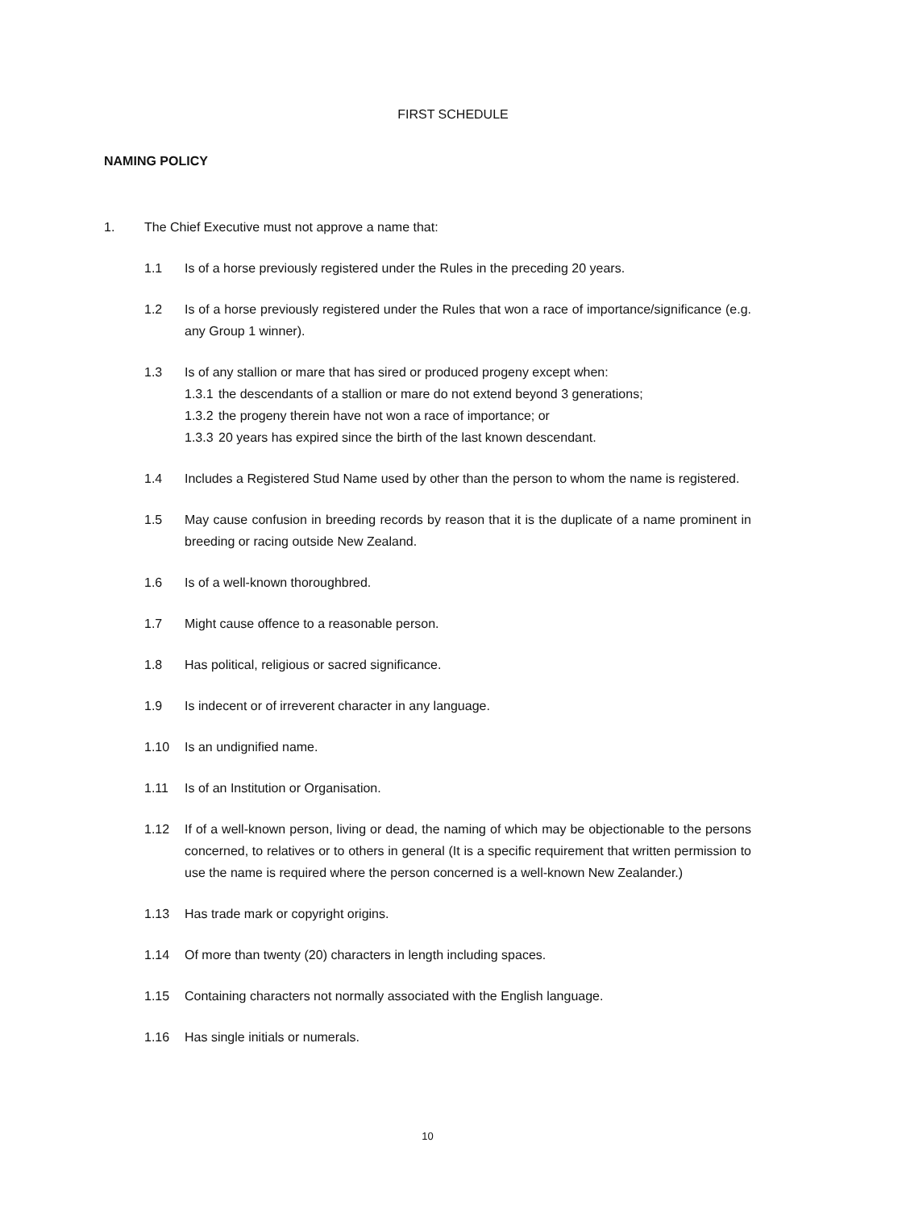FIRST SCHEDULE
NAMING POLICY
1. The Chief Executive must not approve a name that:
1.1 Is of a horse previously registered under the Rules in the preceding 20 years.
1.2 Is of a horse previously registered under the Rules that won a race of importance/significance (e.g. any Group 1 winner).
1.3 Is of any stallion or mare that has sired or produced progeny except when:
1.3.1 the descendants of a stallion or mare do not extend beyond 3 generations;
1.3.2 the progeny therein have not won a race of importance; or
1.3.3 20 years has expired since the birth of the last known descendant.
1.4 Includes a Registered Stud Name used by other than the person to whom the name is registered.
1.5 May cause confusion in breeding records by reason that it is the duplicate of a name prominent in breeding or racing outside New Zealand.
1.6 Is of a well-known thoroughbred.
1.7 Might cause offence to a reasonable person.
1.8 Has political, religious or sacred significance.
1.9 Is indecent or of irreverent character in any language.
1.10 Is an undignified name.
1.11 Is of an Institution or Organisation.
1.12 If of a well-known person, living or dead, the naming of which may be objectionable to the persons concerned, to relatives or to others in general (It is a specific requirement that written permission to use the name is required where the person concerned is a well-known New Zealander.)
1.13 Has trade mark or copyright origins.
1.14 Of more than twenty (20) characters in length including spaces.
1.15 Containing characters not normally associated with the English language.
1.16 Has single initials or numerals.
10